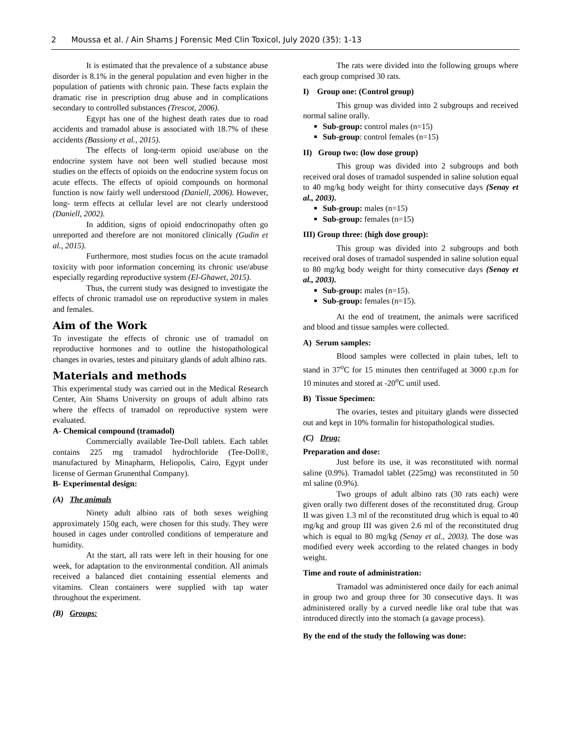2 Moussa et al. / Ain Shams J Forensic Med Clin Toxicol, July 2020 (35): 1-13
It is estimated that the prevalence of a substance abuse disorder is 8.1% in the general population and even higher in the population of patients with chronic pain. These facts explain the dramatic rise in prescription drug abuse and in complications secondary to controlled substances (Trescot, 2006).
Egypt has one of the highest death rates due to road accidents and tramadol abuse is associated with 18.7% of these accidents (Bassiony et al., 2015).
The effects of long-term opioid use/abuse on the endocrine system have not been well studied because most studies on the effects of opioids on the endocrine system focus on acute effects. The effects of opioid compounds on hormonal function is now fairly well understood (Daniell, 2006). However, long- term effects at cellular level are not clearly understood (Daniell, 2002).
In addition, signs of opioid endocrinopathy often go unreported and therefore are not monitored clinically (Gudin et al., 2015).
Furthermore, most studies focus on the acute tramadol toxicity with poor information concerning its chronic use/abuse especially regarding reproductive system (El-Ghawet, 2015).
Thus, the current study was designed to investigate the effects of chronic tramadol use on reproductive system in males and females.
Aim of the Work
To investigate the effects of chronic use of tramadol on reproductive hormones and to outline the histopathological changes in ovaries, testes and pituitary glands of adult albino rats.
Materials and methods
This experimental study was carried out in the Medical Research Center, Ain Shams University on groups of adult albino rats where the effects of tramadol on reproductive system were evaluated.
A- Chemical compound (tramadol)
Commercially available Tee-Doll tablets. Each tablet contains 225 mg tramadol hydrochloride (Tee-Doll®, manufactured by Minapharm, Heliopolis, Cairo, Egypt under license of German Grunenthal Company).
B- Experimental design:
(A) The animals
Ninety adult albino rats of both sexes weighing approximately 150g each, were chosen for this study. They were housed in cages under controlled conditions of temperature and humidity.
At the start, all rats were left in their housing for one week, for adaptation to the environmental condition. All animals received a balanced diet containing essential elements and vitamins. Clean containers were supplied with tap water throughout the experiment.
(B) Groups:
The rats were divided into the following groups where each group comprised 30 rats.
I) Group one: (Control group)
This group was divided into 2 subgroups and received normal saline orally.
Sub-group: control males (n=15)
Sub-group: control females (n=15)
II) Group two: (low dose group)
This group was divided into 2 subgroups and both received oral doses of tramadol suspended in saline solution equal to 40 mg/kg body weight for thirty consecutive days (Senay et al., 2003).
Sub-group: males (n=15)
Sub-group: females (n=15)
III) Group three: (high dose group):
This group was divided into 2 subgroups and both received oral doses of tramadol suspended in saline solution equal to 80 mg/kg body weight for thirty consecutive days (Senay et al., 2003).
Sub-group: males (n=15).
Sub-group: females (n=15).
At the end of treatment, the animals were sacrificed and blood and tissue samples were collected.
A) Serum samples:
Blood samples were collected in plain tubes, left to stand in 37<sup>o</sup>C for 15 minutes then centrifuged at 3000 r.p.m for 10 minutes and stored at -20<sup>o</sup>C until used.
B) Tissue Specimen:
The ovaries, testes and pituitary glands were dissected out and kept in 10% formalin for histopathological studies.
(C) Drug:
Preparation and dose:
Just before its use, it was reconstituted with normal saline (0.9%). Tramadol tablet (225mg) was reconstituted in 50 ml saline (0.9%).
Two groups of adult albino rats (30 rats each) were given orally two different doses of the reconstituted drug. Group II was given 1.3 ml of the reconstituted drug which is equal to 40 mg/kg and group III was given 2.6 ml of the reconstituted drug which is equal to 80 mg/kg (Senay et al., 2003). The dose was modified every week according to the related changes in body weight.
Time and route of administration:
Tramadol was administered once daily for each animal in group two and group three for 30 consecutive days. It was administered orally by a curved needle like oral tube that was introduced directly into the stomach (a gavage process).
By the end of the study the following was done: